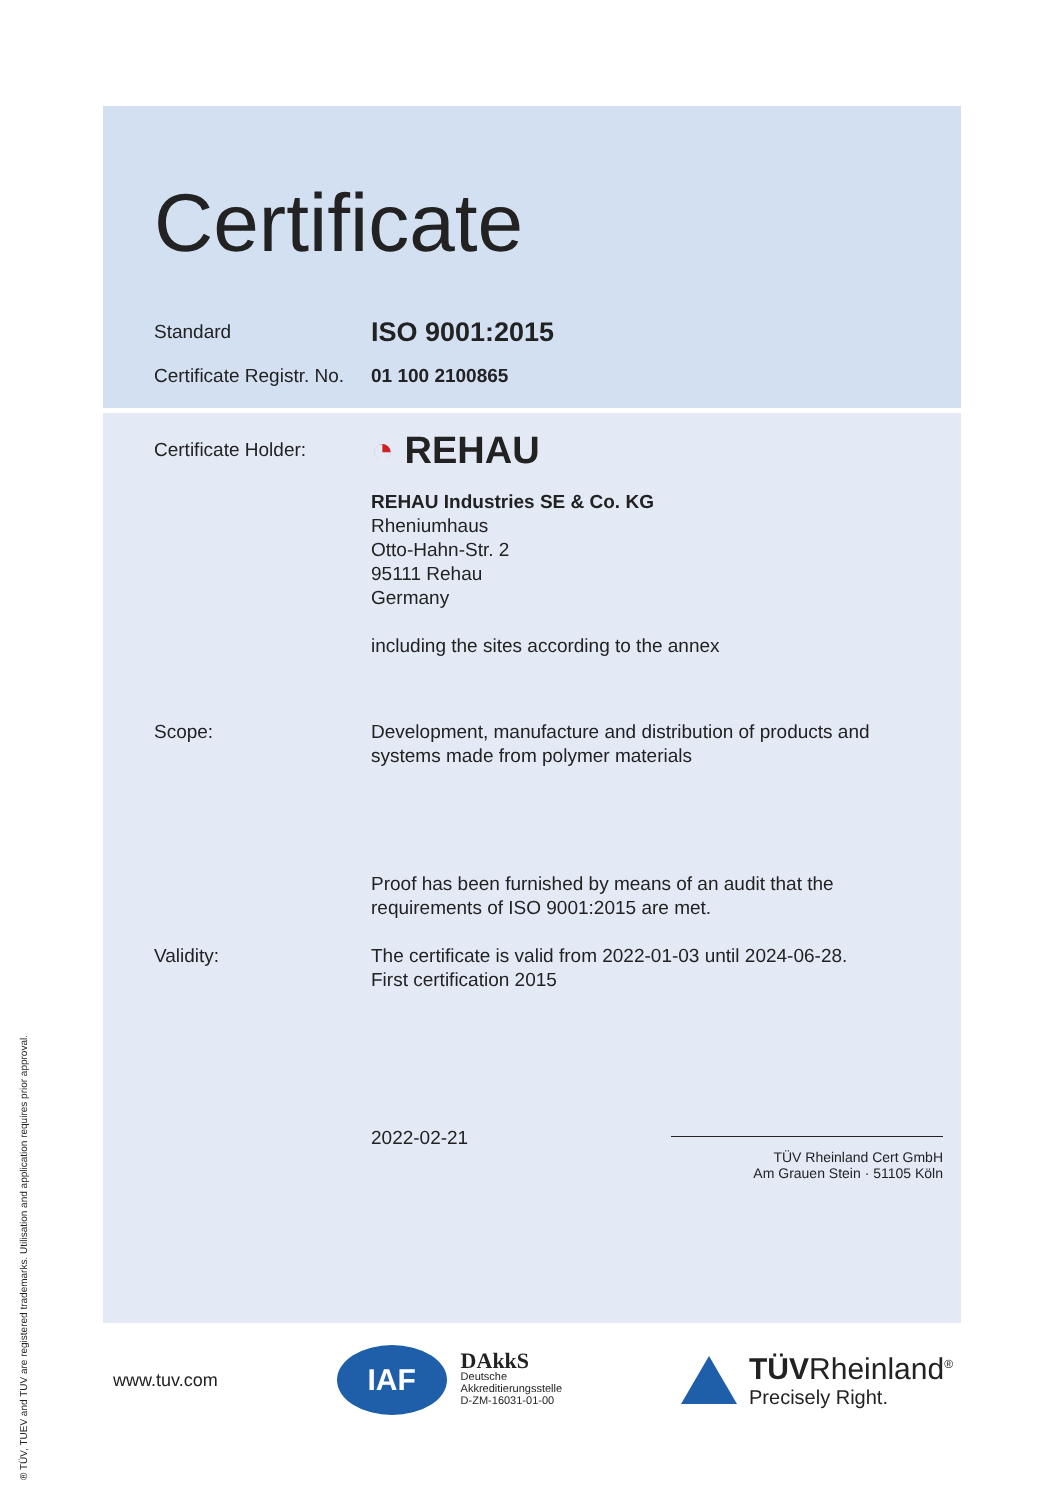Certificate
Standard
ISO 9001:2015
Certificate Registr. No.
01 100 2100865
Certificate Holder:
◔ REHAU
REHAU Industries SE & Co. KG
Rheniumhaus
Otto-Hahn-Str. 2
95111 Rehau
Germany
including the sites according to the annex
Scope: Development, manufacture and distribution of products and systems made from polymer materials
Proof has been furnished by means of an audit that the requirements of ISO 9001:2015 are met.
Validity: The certificate is valid from 2022-01-03 until 2024-06-28.
First certification 2015
2022-02-21
TÜV Rheinland Cert GmbH
Am Grauen Stein · 51105 Köln
www.tuv.com
IAF
DAkkS
Deutsche
Akkreditierungsstelle
D-ZM-16031-01-00
TÜVRheinland<sup>®</sup>
Precisely Right.
® TÜV, TUEV and TUV are registered trademarks. Utilisation and application requires prior approval.